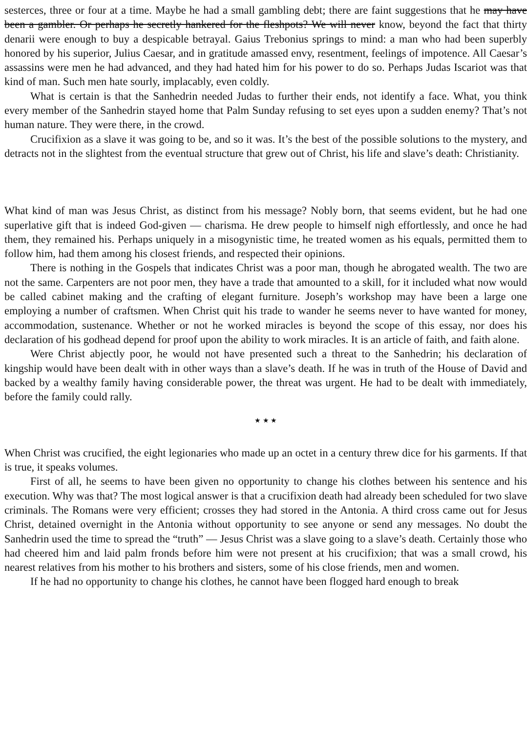sesterces, three or four at a time. Maybe he had a small gambling debt; there are faint suggestions that he may have been a gambler. Or perhaps he secretly hankered for the fleshpots? We will never know, beyond the fact that thirty denarii were enough to buy a despicable betrayal. Gaius Trebonius springs to mind: a man who had been superbly honored by his superior, Julius Caesar, and in gratitude amassed envy, resentment, feelings of impotence. All Caesar’s assassins were men he had advanced, and they had hated him for his power to do so. Perhaps Judas Iscariot was that kind of man. Such men hate sourly, implacably, even coldly.
What is certain is that the Sanhedrin needed Judas to further their ends, not identify a face. What, you think every member of the Sanhedrin stayed home that Palm Sunday refusing to set eyes upon a sudden enemy? That’s not human nature. They were there, in the crowd.
Crucifixion as a slave it was going to be, and so it was. It’s the best of the possible solutions to the mystery, and detracts not in the slightest from the eventual structure that grew out of Christ, his life and slave’s death: Christianity.
What kind of man was Jesus Christ, as distinct from his message? Nobly born, that seems evident, but he had one superlative gift that is indeed God-given — charisma. He drew people to himself nigh effortlessly, and once he had them, they remained his. Perhaps uniquely in a misogynistic time, he treated women as his equals, permitted them to follow him, had them among his closest friends, and respected their opinions.
There is nothing in the Gospels that indicates Christ was a poor man, though he abrogated wealth. The two are not the same. Carpenters are not poor men, they have a trade that amounted to a skill, for it included what now would be called cabinet making and the crafting of elegant furniture. Joseph’s workshop may have been a large one employing a number of craftsmen. When Christ quit his trade to wander he seems never to have wanted for money, accommodation, sustenance. Whether or not he worked miracles is beyond the scope of this essay, nor does his declaration of his godhead depend for proof upon the ability to work miracles. It is an article of faith, and faith alone.
Were Christ abjectly poor, he would not have presented such a threat to the Sanhedrin; his declaration of kingship would have been dealt with in other ways than a slave’s death. If he was in truth of the House of David and backed by a wealthy family having considerable power, the threat was urgent. He had to be dealt with immediately, before the family could rally.
★ ★ ★
When Christ was crucified, the eight legionaries who made up an octet in a century threw dice for his garments. If that is true, it speaks volumes.
First of all, he seems to have been given no opportunity to change his clothes between his sentence and his execution. Why was that? The most logical answer is that a crucifixion death had already been scheduled for two slave criminals. The Romans were very efficient; crosses they had stored in the Antonia. A third cross came out for Jesus Christ, detained overnight in the Antonia without opportunity to see anyone or send any messages. No doubt the Sanhedrin used the time to spread the “truth” — Jesus Christ was a slave going to a slave’s death. Certainly those who had cheered him and laid palm fronds before him were not present at his crucifixion; that was a small crowd, his nearest relatives from his mother to his brothers and sisters, some of his close friends, men and women.
If he had no opportunity to change his clothes, he cannot have been flogged hard enough to break